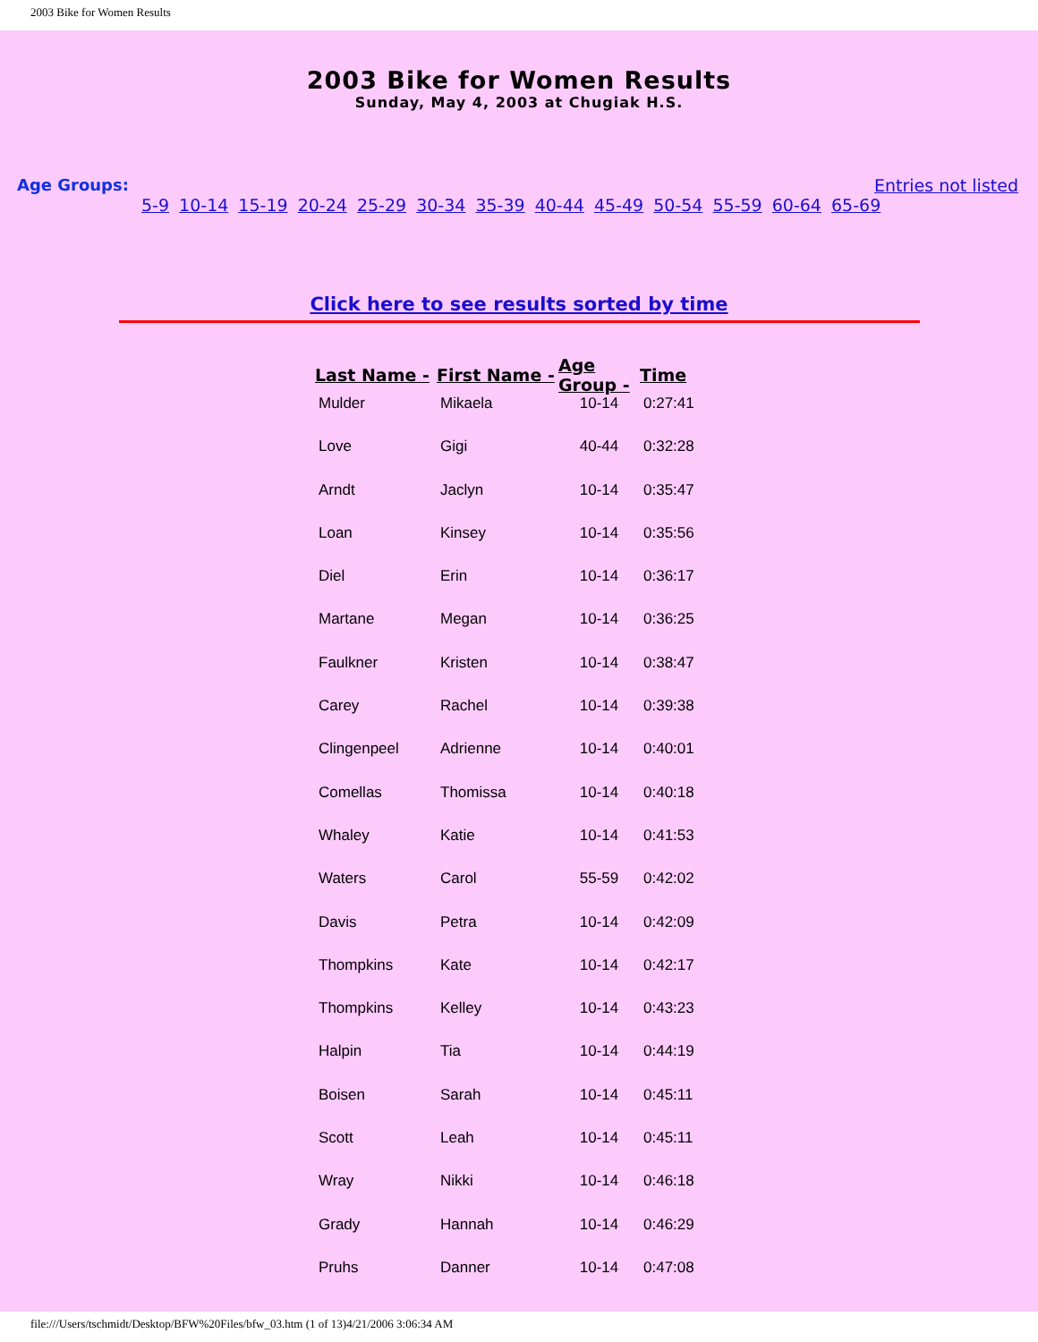2003 Bike for Women Results
2003 Bike for Women Results
Sunday, May 4, 2003 at Chugiak H.S.
Age Groups: Entries not listed
5-9 10-14 15-19 20-24 25-29 30-34 35-39 40-44 45-49 50-54 55-59 60-64 65-69
Click here to see results sorted by time
| Last Name - | First Name - | Age Group - | Time |
| --- | --- | --- | --- |
| Mulder | Mikaela | 10-14 | 0:27:41 |
| Love | Gigi | 40-44 | 0:32:28 |
| Arndt | Jaclyn | 10-14 | 0:35:47 |
| Loan | Kinsey | 10-14 | 0:35:56 |
| Diel | Erin | 10-14 | 0:36:17 |
| Martane | Megan | 10-14 | 0:36:25 |
| Faulkner | Kristen | 10-14 | 0:38:47 |
| Carey | Rachel | 10-14 | 0:39:38 |
| Clingenpeel | Adrienne | 10-14 | 0:40:01 |
| Comellas | Thomissa | 10-14 | 0:40:18 |
| Whaley | Katie | 10-14 | 0:41:53 |
| Waters | Carol | 55-59 | 0:42:02 |
| Davis | Petra | 10-14 | 0:42:09 |
| Thompkins | Kate | 10-14 | 0:42:17 |
| Thompkins | Kelley | 10-14 | 0:43:23 |
| Halpin | Tia | 10-14 | 0:44:19 |
| Boisen | Sarah | 10-14 | 0:45:11 |
| Scott | Leah | 10-14 | 0:45:11 |
| Wray | Nikki | 10-14 | 0:46:18 |
| Grady | Hannah | 10-14 | 0:46:29 |
| Pruhs | Danner | 10-14 | 0:47:08 |
file:///Users/tschmidt/Desktop/BFW%20Files/bfw_03.htm (1 of 13)4/21/2006 3:06:34 AM